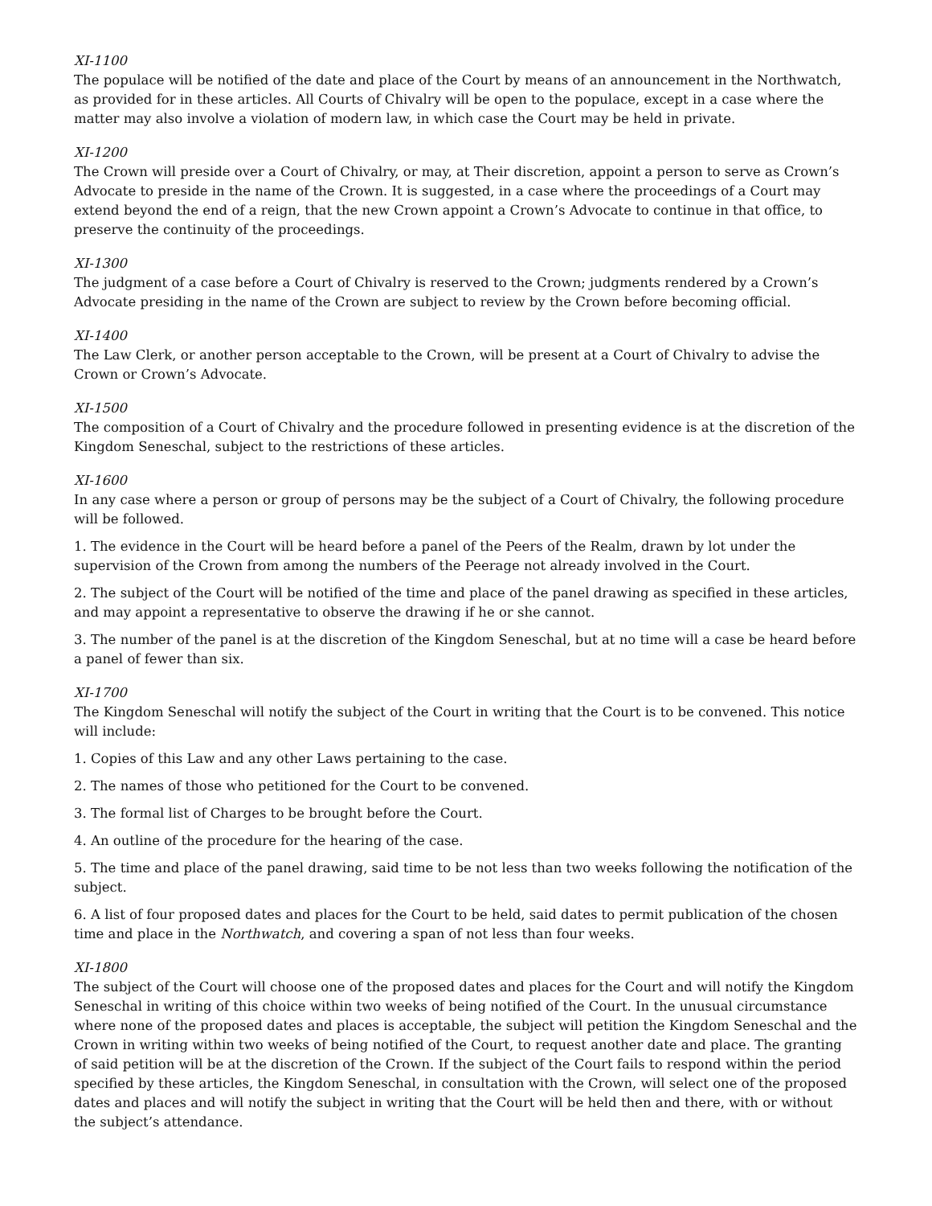XI-1100
The populace will be notified of the date and place of the Court by means of an announcement in the Northwatch, as provided for in these articles. All Courts of Chivalry will be open to the populace, except in a case where the matter may also involve a violation of modern law, in which case the Court may be held in private.
XI-1200
The Crown will preside over a Court of Chivalry, or may, at Their discretion, appoint a person to serve as Crown’s Advocate to preside in the name of the Crown. It is suggested, in a case where the proceedings of a Court may extend beyond the end of a reign, that the new Crown appoint a Crown’s Advocate to continue in that office, to preserve the continuity of the proceedings.
XI-1300
The judgment of a case before a Court of Chivalry is reserved to the Crown; judgments rendered by a Crown’s Advocate presiding in the name of the Crown are subject to review by the Crown before becoming official.
XI-1400
The Law Clerk, or another person acceptable to the Crown, will be present at a Court of Chivalry to advise the Crown or Crown’s Advocate.
XI-1500
The composition of a Court of Chivalry and the procedure followed in presenting evidence is at the discretion of the Kingdom Seneschal, subject to the restrictions of these articles.
XI-1600
In any case where a person or group of persons may be the subject of a Court of Chivalry, the following procedure will be followed.
1. The evidence in the Court will be heard before a panel of the Peers of the Realm, drawn by lot under the supervision of the Crown from among the numbers of the Peerage not already involved in the Court.
2. The subject of the Court will be notified of the time and place of the panel drawing as specified in these articles, and may appoint a representative to observe the drawing if he or she cannot.
3. The number of the panel is at the discretion of the Kingdom Seneschal, but at no time will a case be heard before a panel of fewer than six.
XI-1700
The Kingdom Seneschal will notify the subject of the Court in writing that the Court is to be convened. This notice will include:
1. Copies of this Law and any other Laws pertaining to the case.
2. The names of those who petitioned for the Court to be convened.
3. The formal list of Charges to be brought before the Court.
4. An outline of the procedure for the hearing of the case.
5. The time and place of the panel drawing, said time to be not less than two weeks following the notification of the subject.
6. A list of four proposed dates and places for the Court to be held, said dates to permit publication of the chosen time and place in the Northwatch, and covering a span of not less than four weeks.
XI-1800
The subject of the Court will choose one of the proposed dates and places for the Court and will notify the Kingdom Seneschal in writing of this choice within two weeks of being notified of the Court. In the unusual circumstance where none of the proposed dates and places is acceptable, the subject will petition the Kingdom Seneschal and the Crown in writing within two weeks of being notified of the Court, to request another date and place. The granting of said petition will be at the discretion of the Crown. If the subject of the Court fails to respond within the period specified by these articles, the Kingdom Seneschal, in consultation with the Crown, will select one of the proposed dates and places and will notify the subject in writing that the Court will be held then and there, with or without the subject’s attendance.